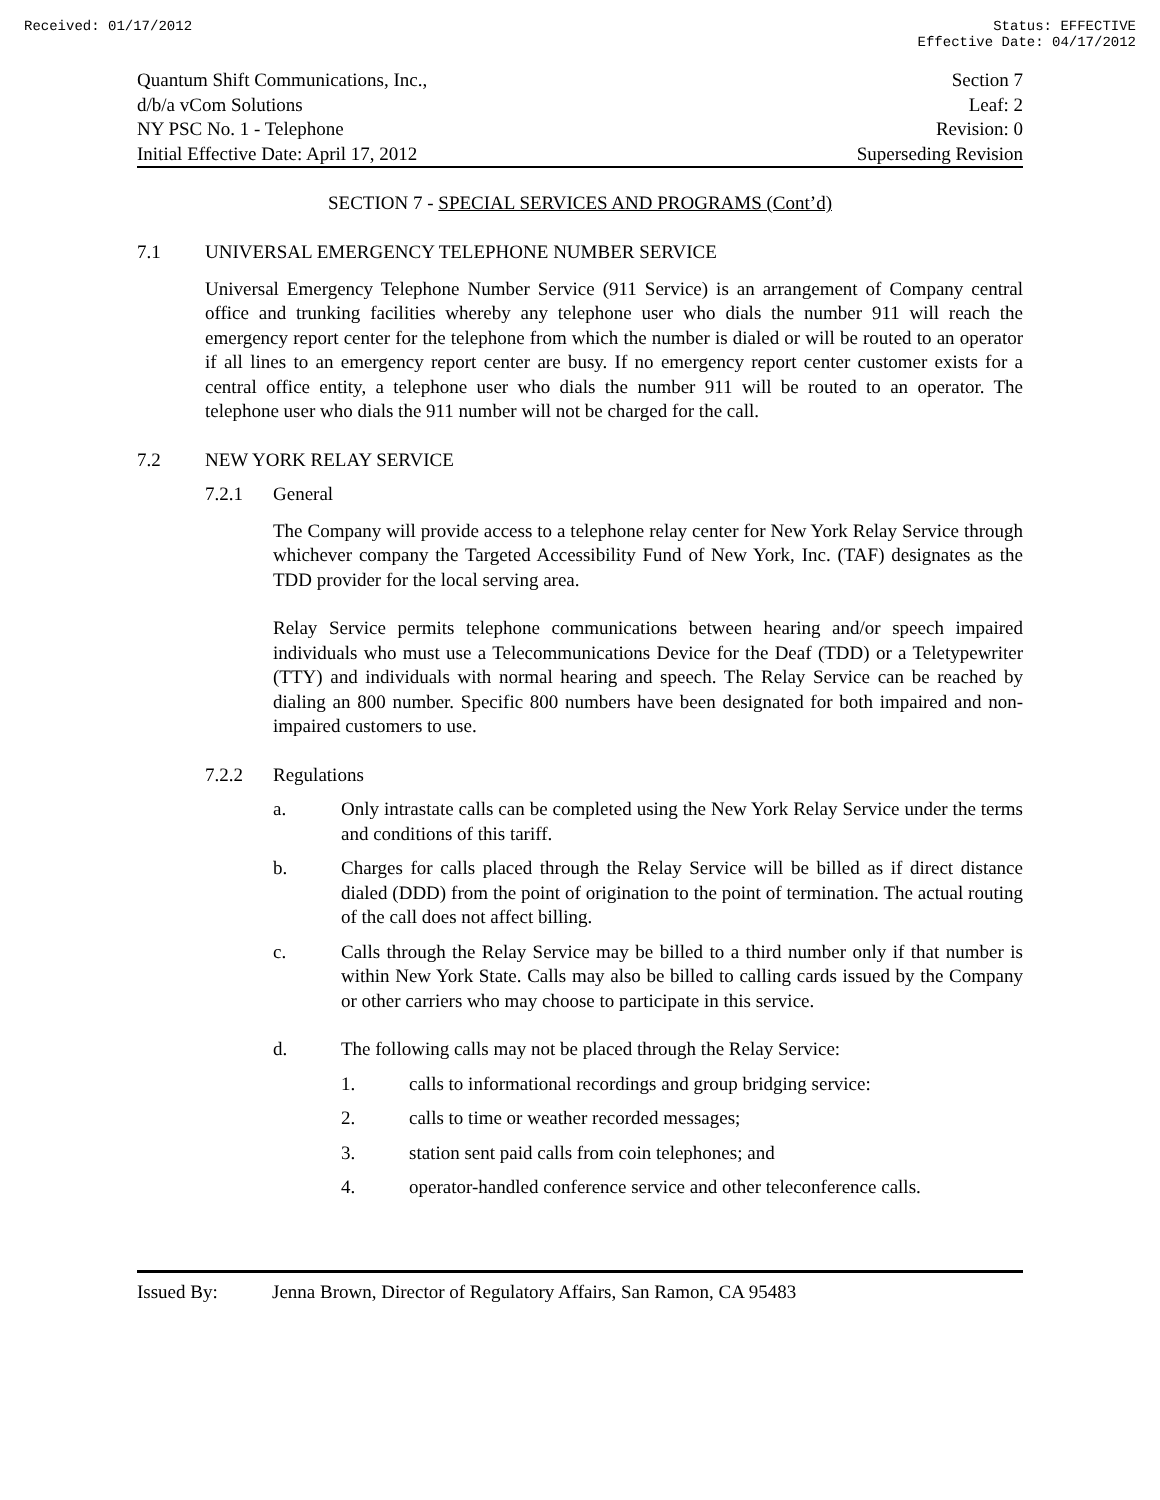Received: 01/17/2012 Status: EFFECTIVE
Effective Date: 04/17/2012
Quantum Shift Communications, Inc.,
d/b/a vCom Solutions
NY PSC No. 1 - Telephone
Initial Effective Date: April 17, 2012
Section 7
Leaf: 2
Revision: 0
Superseding Revision
SECTION 7 - SPECIAL SERVICES AND PROGRAMS (Cont’d)
7.1 UNIVERSAL EMERGENCY TELEPHONE NUMBER SERVICE
Universal Emergency Telephone Number Service (911 Service) is an arrangement of Company central office and trunking facilities whereby any telephone user who dials the number 911 will reach the emergency report center for the telephone from which the number is dialed or will be routed to an operator if all lines to an emergency report center are busy. If no emergency report center customer exists for a central office entity, a telephone user who dials the number 911 will be routed to an operator. The telephone user who dials the 911 number will not be charged for the call.
7.2 NEW YORK RELAY SERVICE
7.2.1 General
The Company will provide access to a telephone relay center for New York Relay Service through whichever company the Targeted Accessibility Fund of New York, Inc. (TAF) designates as the TDD provider for the local serving area.
Relay Service permits telephone communications between hearing and/or speech impaired individuals who must use a Telecommunications Device for the Deaf (TDD) or a Teletypewriter (TTY) and individuals with normal hearing and speech. The Relay Service can be reached by dialing an 800 number. Specific 800 numbers have been designated for both impaired and non-impaired customers to use.
7.2.2 Regulations
a.
Only intrastate calls can be completed using the New York Relay Service under the terms and conditions of this tariff.
b.
Charges for calls placed through the Relay Service will be billed as if direct distance dialed (DDD) from the point of origination to the point of termination. The actual routing of the call does not affect billing.
c.
Calls through the Relay Service may be billed to a third number only if that number is within New York State. Calls may also be billed to calling cards issued by the Company or other carriers who may choose to participate in this service.
d.
The following calls may not be placed through the Relay Service:
1. calls to informational recordings and group bridging service:
2. calls to time or weather recorded messages;
3. station sent paid calls from coin telephones; and
4. operator-handled conference service and other teleconference calls.
Issued By: Jenna Brown, Director of Regulatory Affairs, San Ramon, CA 95483